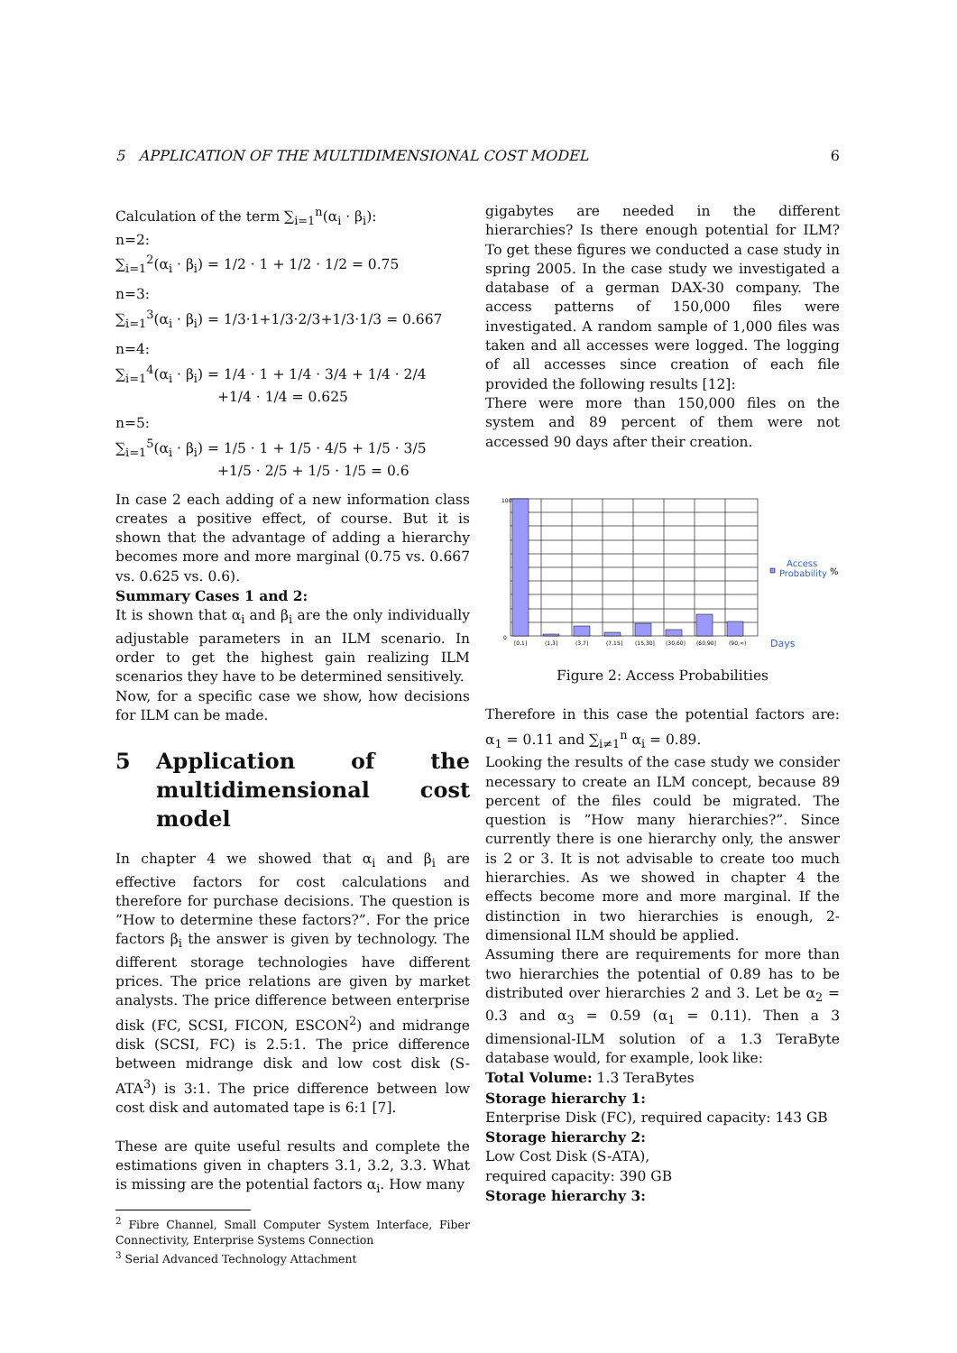5 APPLICATION OF THE MULTIDIMENSIONAL COST MODEL 6
Calculation of the term ∑<sub>i=1</sub><sup>n</sup>(α<sub>i</sub> · β<sub>i</sub>):
n=2:
∑<sub>i=1</sub><sup>2</sup>(α<sub>i</sub> · β<sub>i</sub>) = 1/2 · 1 + 1/2 · 1/2 = 0.75
n=3:
∑<sub>i=1</sub><sup>3</sup>(α<sub>i</sub> · β<sub>i</sub>) = 1/3·1+1/3·2/3+1/3·1/3 = 0.667
n=4:
∑<sub>i=1</sub><sup>4</sup>(α<sub>i</sub> · β<sub>i</sub>) = 1/4 · 1 + 1/4 · 3/4 + 1/4 · 2/4
+1/4 · 1/4 = 0.625
n=5:
∑<sub>i=1</sub><sup>5</sup>(α<sub>i</sub> · β<sub>i</sub>) = 1/5 · 1 + 1/5 · 4/5 + 1/5 · 3/5
+1/5 · 2/5 + 1/5 · 1/5 = 0.6
In case 2 each adding of a new information class creates a positive effect, of course. But it is shown that the advantage of adding a hierarchy becomes more and more marginal (0.75 vs. 0.667 vs. 0.625 vs. 0.6).
Summary Cases 1 and 2:
It is shown that α<sub>i</sub> and β<sub>i</sub> are the only individually adjustable parameters in an ILM scenario. In order to get the highest gain realizing ILM scenarios they have to be determined sensitively.
Now, for a specific case we show, how decisions for ILM can be made.
5 Application of the multidimensional cost model
In chapter 4 we showed that α<sub>i</sub> and β<sub>i</sub> are effective factors for cost calculations and therefore for purchase decisions. The question is ”How to determine these factors?”. For the price factors β<sub>i</sub> the answer is given by technology. The different storage technologies have different prices. The price relations are given by market analysts. The price difference between enterprise disk (FC, SCSI, FICON, ESCON<sup>2</sup>) and midrange disk (SCSI, FC) is 2.5:1. The price difference between midrange disk and low cost disk (S-ATA<sup>3</sup>) is 3:1. The price difference between low cost disk and automated tape is 6:1 [7].
These are quite useful results and complete the estimations given in chapters 3.1, 3.2, 3.3. What is missing are the potential factors α<sub>i</sub>. How many
<sup>2</sup> Fibre Channel, Small Computer System Interface, Fiber Connectivity, Enterprise Systems Connection
<sup>3</sup> Serial Advanced Technology Attachment
gigabytes are needed in the different hierarchies? Is there enough potential for ILM? To get these figures we conducted a case study in spring 2005. In the case study we investigated a database of a german DAX-30 company. The access patterns of 150,000 files were investigated. A random sample of 1,000 files was taken and all accesses were logged. The logging of all accesses since creation of each file provided the following results [12]:
There were more than 150,000 files on the system and 89 percent of them were not accessed 90 days after their creation.
100
0
[0,1]
(1,3]
(3,7]
(7,15]
(15,30]
(30,60]
(60,90]
(90,∞)
Access
Probability
%
Days
Figure 2: Access Probabilities
Therefore in this case the potential factors are: α<sub>1</sub> = 0.11 and ∑<sub>i≠1</sub><sup>n</sup> α<sub>i</sub> = 0.89.
Looking the results of the case study we consider necessary to create an ILM concept, because 89 percent of the files could be migrated. The question is ”How many hierarchies?”. Since currently there is one hierarchy only, the answer is 2 or 3. It is not advisable to create too much hierarchies. As we showed in chapter 4 the effects become more and more marginal. If the distinction in two hierarchies is enough, 2-dimensional ILM should be applied.
Assuming there are requirements for more than two hierarchies the potential of 0.89 has to be distributed over hierarchies 2 and 3. Let be α<sub>2</sub> = 0.3 and α<sub>3</sub> = 0.59 (α<sub>1</sub> = 0.11). Then a 3 dimensional-ILM solution of a 1.3 TeraByte database would, for example, look like:
Total Volume: 1.3 TeraBytes
Storage hierarchy 1:
Enterprise Disk (FC), required capacity: 143 GB
Storage hierarchy 2:
Low Cost Disk (S-ATA),
required capacity: 390 GB
Storage hierarchy 3: